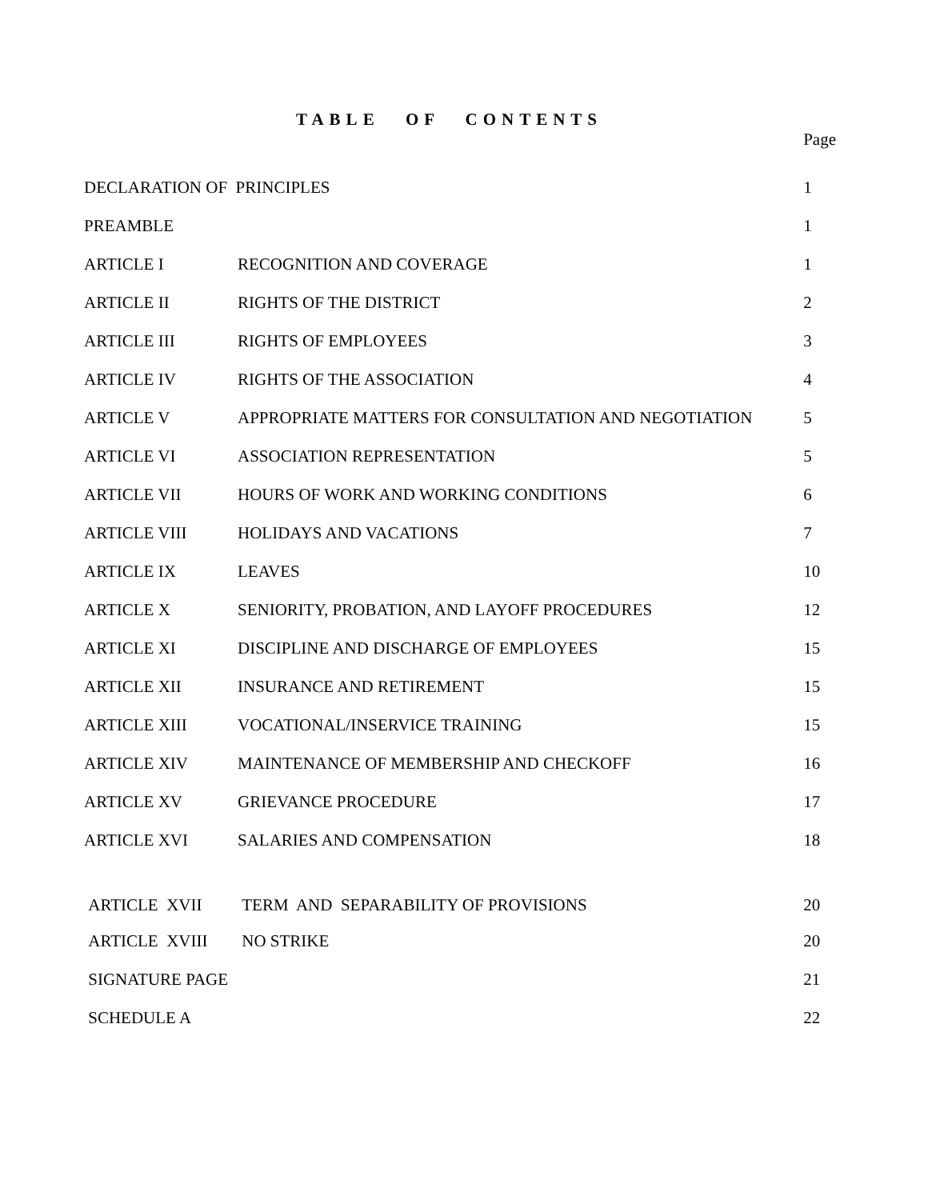TABLE OF CONTENTS
| | | Page |
| --- | --- | --- |
| DECLARATION OF PRINCIPLES | | 1 |
| PREAMBLE | | 1 |
| ARTICLE I | RECOGNITION AND COVERAGE | 1 |
| ARTICLE II | RIGHTS OF THE DISTRICT | 2 |
| ARTICLE III | RIGHTS OF EMPLOYEES | 3 |
| ARTICLE IV | RIGHTS OF THE ASSOCIATION | 4 |
| ARTICLE V | APPROPRIATE MATTERS FOR CONSULTATION AND NEGOTIATION | 5 |
| ARTICLE VI | ASSOCIATION REPRESENTATION | 5 |
| ARTICLE VII | HOURS OF WORK AND WORKING CONDITIONS | 6 |
| ARTICLE VIII | HOLIDAYS AND VACATIONS | 7 |
| ARTICLE IX | LEAVES | 10 |
| ARTICLE X | SENIORITY, PROBATION, AND LAYOFF PROCEDURES | 12 |
| ARTICLE XI | DISCIPLINE AND DISCHARGE OF EMPLOYEES | 15 |
| ARTICLE XII | INSURANCE AND RETIREMENT | 15 |
| ARTICLE XIII | VOCATIONAL/INSERVICE TRAINING | 15 |
| ARTICLE XIV | MAINTENANCE OF MEMBERSHIP AND CHECKOFF | 16 |
| ARTICLE XV | GRIEVANCE PROCEDURE | 17 |
| ARTICLE XVI | SALARIES AND COMPENSATION | 18 |
| ARTICLE XVII | TERM AND SEPARABILITY OF PROVISIONS | 20 |
| ARTICLE XVIII | NO STRIKE | 20 |
| SIGNATURE PAGE | | 21 |
| SCHEDULE A | | 22 |